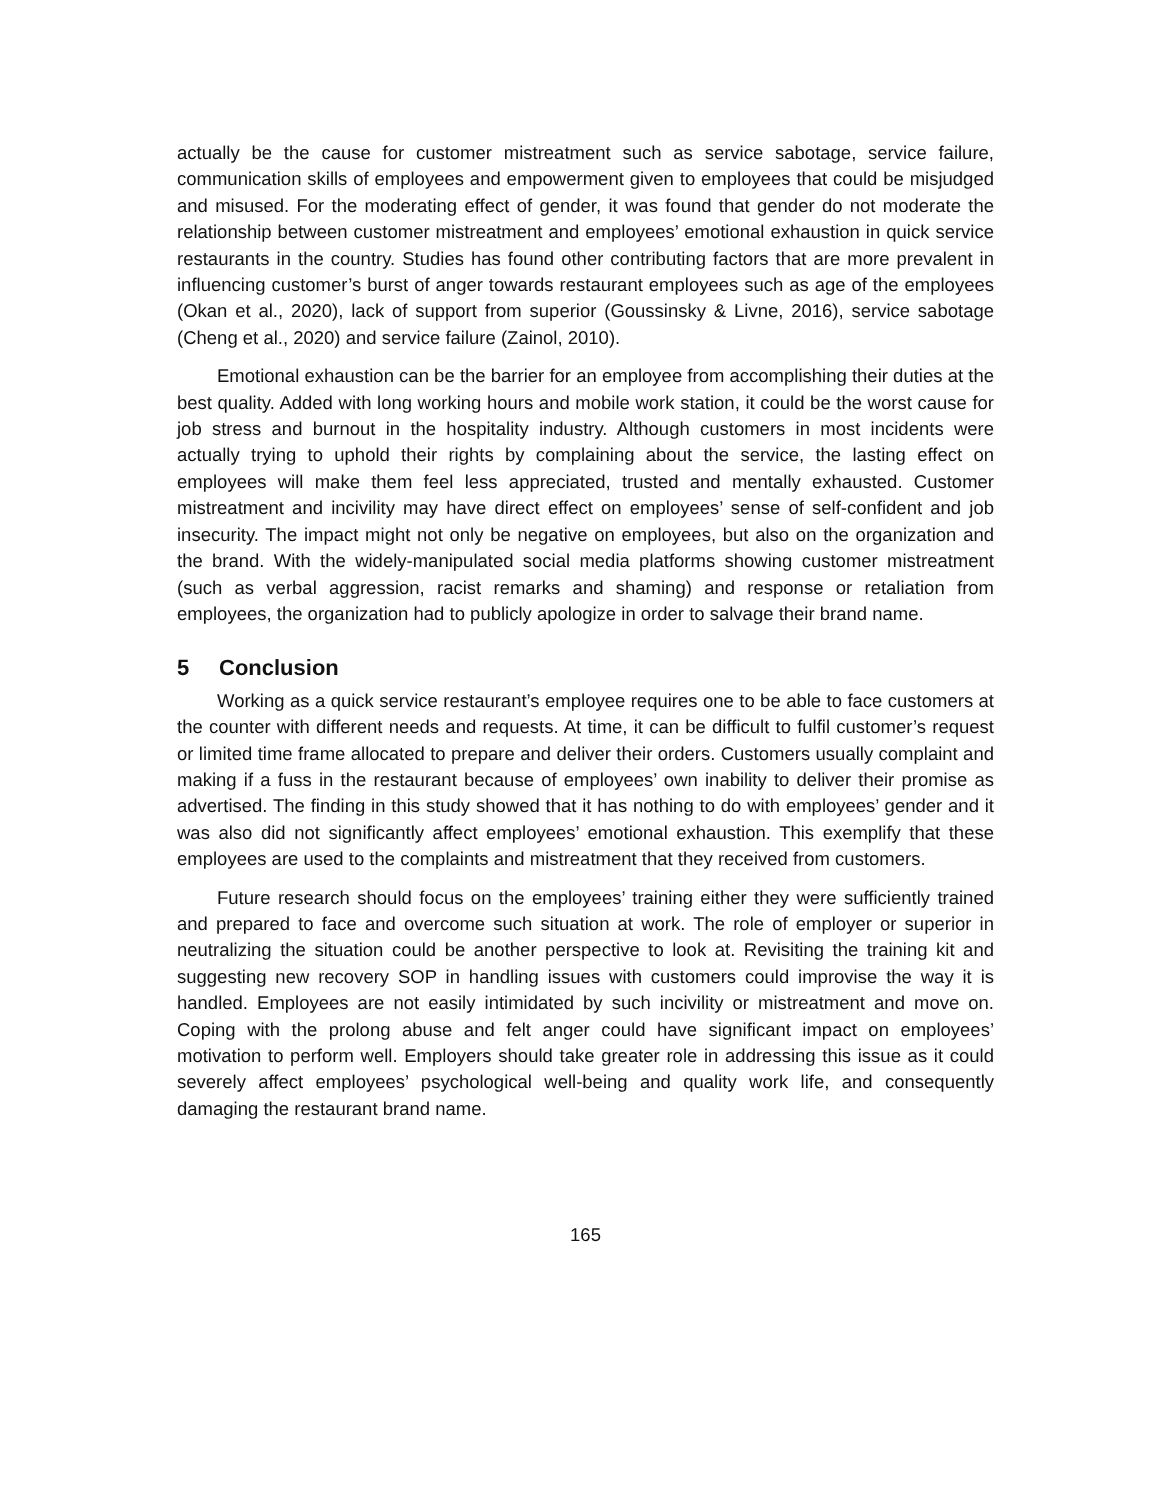actually be the cause for customer mistreatment such as service sabotage, service failure, communication skills of employees and empowerment given to employees that could be misjudged and misused. For the moderating effect of gender, it was found that gender do not moderate the relationship between customer mistreatment and employees’ emotional exhaustion in quick service restaurants in the country. Studies has found other contributing factors that are more prevalent in influencing customer’s burst of anger towards restaurant employees such as age of the employees (Okan et al., 2020), lack of support from superior (Goussinsky & Livne, 2016), service sabotage (Cheng et al., 2020) and service failure (Zainol, 2010).
Emotional exhaustion can be the barrier for an employee from accomplishing their duties at the best quality. Added with long working hours and mobile work station, it could be the worst cause for job stress and burnout in the hospitality industry. Although customers in most incidents were actually trying to uphold their rights by complaining about the service, the lasting effect on employees will make them feel less appreciated, trusted and mentally exhausted. Customer mistreatment and incivility may have direct effect on employees’ sense of self-confident and job insecurity. The impact might not only be negative on employees, but also on the organization and the brand. With the widely-manipulated social media platforms showing customer mistreatment (such as verbal aggression, racist remarks and shaming) and response or retaliation from employees, the organization had to publicly apologize in order to salvage their brand name.
5 Conclusion
Working as a quick service restaurant’s employee requires one to be able to face customers at the counter with different needs and requests. At time, it can be difficult to fulfil customer’s request or limited time frame allocated to prepare and deliver their orders. Customers usually complaint and making if a fuss in the restaurant because of employees’ own inability to deliver their promise as advertised. The finding in this study showed that it has nothing to do with employees’ gender and it was also did not significantly affect employees’ emotional exhaustion. This exemplify that these employees are used to the complaints and mistreatment that they received from customers.
Future research should focus on the employees’ training either they were sufficiently trained and prepared to face and overcome such situation at work. The role of employer or superior in neutralizing the situation could be another perspective to look at. Revisiting the training kit and suggesting new recovery SOP in handling issues with customers could improvise the way it is handled. Employees are not easily intimidated by such incivility or mistreatment and move on. Coping with the prolong abuse and felt anger could have significant impact on employees’ motivation to perform well. Employers should take greater role in addressing this issue as it could severely affect employees’ psychological well-being and quality work life, and consequently damaging the restaurant brand name.
165